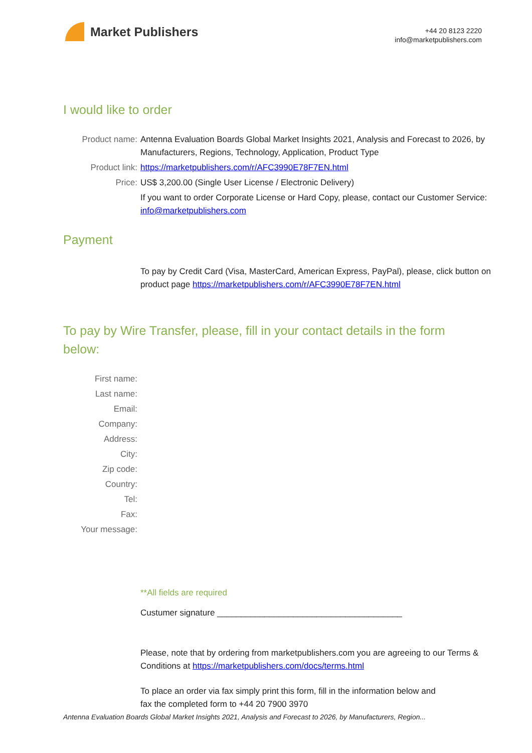Market Publishers
+44 20 8123 2220
info@marketpublishers.com
I would like to order
Product name: Antenna Evaluation Boards Global Market Insights 2021, Analysis and Forecast to 2026, by Manufacturers, Regions, Technology, Application, Product Type
Product link: https://marketpublishers.com/r/AFC3990E78F7EN.html
Price: US$ 3,200.00 (Single User License / Electronic Delivery)
If you want to order Corporate License or Hard Copy, please, contact our Customer Service:
info@marketpublishers.com
Payment
To pay by Credit Card (Visa, MasterCard, American Express, PayPal), please, click button on product page https://marketpublishers.com/r/AFC3990E78F7EN.html
To pay by Wire Transfer, please, fill in your contact details in the form below:
First name:
Last name:
Email:
Company:
Address:
City:
Zip code:
Country:
Tel:
Fax:
Your message:
**All fields are required
Custumer signature _______________________________________
Please, note that by ordering from marketpublishers.com you are agreeing to our Terms & Conditions at https://marketpublishers.com/docs/terms.html
To place an order via fax simply print this form, fill in the information below and fax the completed form to +44 20 7900 3970
Antenna Evaluation Boards Global Market Insights 2021, Analysis and Forecast to 2026, by Manufacturers, Region...